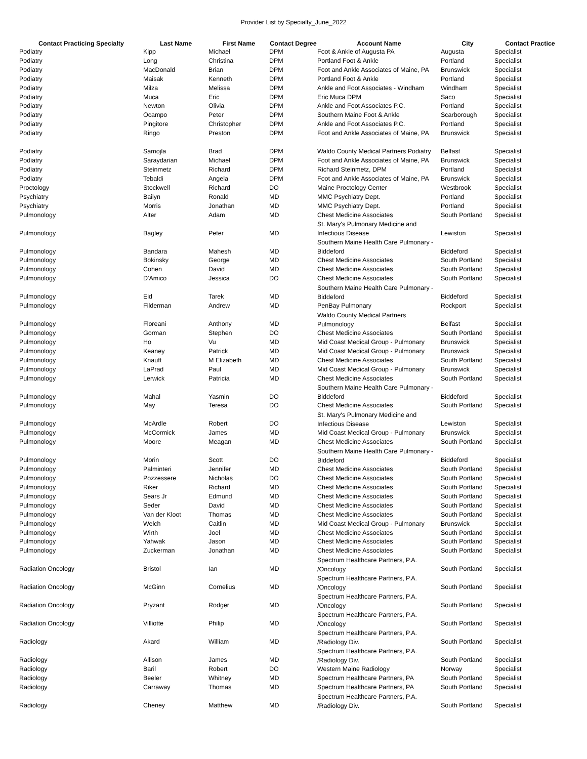Provider List by Specialty_June_2022
| Contact Practicing Specialty | Last Name | First Name | Contact Degree | Account Name | City | Contact Practice |
| --- | --- | --- | --- | --- | --- | --- |
| Podiatry | Kipp | Michael | DPM | Foot & Ankle of Augusta PA | Augusta | Specialist |
| Podiatry | Long | Christina | DPM | Portland Foot & Ankle | Portland | Specialist |
| Podiatry | MacDonald | Brian | DPM | Foot and Ankle Associates of Maine, PA | Brunswick | Specialist |
| Podiatry | Maisak | Kenneth | DPM | Portland Foot & Ankle | Portland | Specialist |
| Podiatry | Milza | Melissa | DPM | Ankle and Foot Associates - Windham | Windham | Specialist |
| Podiatry | Muca | Eric | DPM | Eric Muca DPM | Saco | Specialist |
| Podiatry | Newton | Olivia | DPM | Ankle and Foot Associates P.C. | Portland | Specialist |
| Podiatry | Ocampo | Peter | DPM | Southern Maine Foot & Ankle | Scarborough | Specialist |
| Podiatry | Pingitore | Christopher | DPM | Ankle and Foot Associates P.C. | Portland | Specialist |
| Podiatry | Ringo | Preston | DPM | Foot and Ankle Associates of Maine, PA | Brunswick | Specialist |
| Podiatry | Samojla | Brad | DPM | Waldo County Medical Partners Podiatry | Belfast | Specialist |
| Podiatry | Saraydarian | Michael | DPM | Foot and Ankle Associates of Maine, PA | Brunswick | Specialist |
| Podiatry | Steinmetz | Richard | DPM | Richard Steinmetz, DPM | Portland | Specialist |
| Podiatry | Tebaldi | Angela | DPM | Foot and Ankle Associates of Maine, PA | Brunswick | Specialist |
| Proctology | Stockwell | Richard | DO | Maine Proctology Center | Westbrook | Specialist |
| Psychiatry | Bailyn | Ronald | MD | MMC Psychiatry Dept. | Portland | Specialist |
| Psychiatry | Morris | Jonathan | MD | MMC Psychiatry Dept. | Portland | Specialist |
| Pulmonology | Alter | Adam | MD | Chest Medicine Associates | South Portland | Specialist |
| Pulmonology | Bagley | Peter | MD | St. Mary's Pulmonary Medicine and Infectious Disease | Lewiston | Specialist |
| Pulmonology | Bandara | Mahesh | MD | Southern Maine Health Care Pulmonary - Biddeford | Biddeford | Specialist |
| Pulmonology | Bokinsky | George | MD | Chest Medicine Associates | South Portland | Specialist |
| Pulmonology | Cohen | David | MD | Chest Medicine Associates | South Portland | Specialist |
| Pulmonology | D'Amico | Jessica | DO | Chest Medicine Associates | South Portland | Specialist |
| Pulmonology | Eid | Tarek | MD | Southern Maine Health Care Pulmonary - Biddeford | Biddeford | Specialist |
| Pulmonology | Filderman | Andrew | MD | PenBay Pulmonary | Rockport | Specialist |
| Pulmonology | Floreani | Anthony | MD | Waldo County Medical Partners Pulmonology | Belfast | Specialist |
| Pulmonology | Gorman | Stephen | DO | Chest Medicine Associates | South Portland | Specialist |
| Pulmonology | Ho | Vu | MD | Mid Coast Medical Group - Pulmonary | Brunswick | Specialist |
| Pulmonology | Keaney | Patrick | MD | Mid Coast Medical Group - Pulmonary | Brunswick | Specialist |
| Pulmonology | Knauft | M Elizabeth | MD | Chest Medicine Associates | South Portland | Specialist |
| Pulmonology | LaPrad | Paul | MD | Mid Coast Medical Group - Pulmonary | Brunswick | Specialist |
| Pulmonology | Lerwick | Patricia | MD | Chest Medicine Associates | South Portland | Specialist |
| Pulmonology | Mahal | Yasmin | DO | Southern Maine Health Care Pulmonary - Biddeford | Biddeford | Specialist |
| Pulmonology | May | Teresa | DO | Chest Medicine Associates | South Portland | Specialist |
| Pulmonology | McArdle | Robert | DO | St. Mary's Pulmonary Medicine and Infectious Disease | Lewiston | Specialist |
| Pulmonology | McCormick | James | MD | Mid Coast Medical Group - Pulmonary | Brunswick | Specialist |
| Pulmonology | Moore | Meagan | MD | Chest Medicine Associates | South Portland | Specialist |
| Pulmonology | Morin | Scott | DO | Southern Maine Health Care Pulmonary - Biddeford | Biddeford | Specialist |
| Pulmonology | Palminteri | Jennifer | MD | Chest Medicine Associates | South Portland | Specialist |
| Pulmonology | Pozzessere | Nicholas | DO | Chest Medicine Associates | South Portland | Specialist |
| Pulmonology | Riker | Richard | MD | Chest Medicine Associates | South Portland | Specialist |
| Pulmonology | Sears Jr | Edmund | MD | Chest Medicine Associates | South Portland | Specialist |
| Pulmonology | Seder | David | MD | Chest Medicine Associates | South Portland | Specialist |
| Pulmonology | Van der Kloot | Thomas | MD | Chest Medicine Associates | South Portland | Specialist |
| Pulmonology | Welch | Caitlin | MD | Mid Coast Medical Group - Pulmonary | Brunswick | Specialist |
| Pulmonology | Wirth | Joel | MD | Chest Medicine Associates | South Portland | Specialist |
| Pulmonology | Yahwak | Jason | MD | Chest Medicine Associates | South Portland | Specialist |
| Pulmonology | Zuckerman | Jonathan | MD | Chest Medicine Associates | South Portland | Specialist |
| Radiation Oncology | Bristol | Ian | MD | Spectrum Healthcare Partners, P.A. /Oncology | South Portland | Specialist |
| Radiation Oncology | McGinn | Cornelius | MD | Spectrum Healthcare Partners, P.A. /Oncology | South Portland | Specialist |
| Radiation Oncology | Pryzant | Rodger | MD | Spectrum Healthcare Partners, P.A. /Oncology | South Portland | Specialist |
| Radiation Oncology | Villiotte | Philip | MD | Spectrum Healthcare Partners, P.A. /Oncology | South Portland | Specialist |
| Radiology | Akard | William | MD | Spectrum Healthcare Partners, P.A. /Radiology Div. | South Portland | Specialist |
| Radiology | Allison | James | MD | Spectrum Healthcare Partners, P.A. /Radiology Div. | South Portland | Specialist |
| Radiology | Baril | Robert | DO | Western Maine Radiology | Norway | Specialist |
| Radiology | Beeler | Whitney | MD | Spectrum Healthcare Partners, PA | South Portland | Specialist |
| Radiology | Carraway | Thomas | MD | Spectrum Healthcare Partners, PA | South Portland | Specialist |
| Radiology | Cheney | Matthew | MD | Spectrum Healthcare Partners, P.A. /Radiology Div. | South Portland | Specialist |